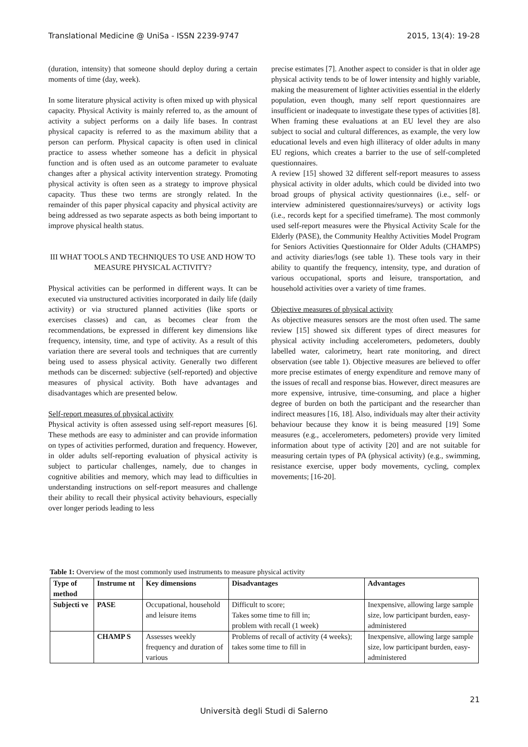Translational Medicine @ UniSa - ISSN 2239-9747 2015, 13(4): 19-28
(duration, intensity) that someone should deploy during a certain moments of time (day, week).
In some literature physical activity is often mixed up with physical capacity. Physical Activity is mainly referred to, as the amount of activity a subject performs on a daily life bases. In contrast physical capacity is referred to as the maximum ability that a person can perform. Physical capacity is often used in clinical practice to assess whether someone has a deficit in physical function and is often used as an outcome parameter to evaluate changes after a physical activity intervention strategy. Promoting physical activity is often seen as a strategy to improve physical capacity. Thus these two terms are strongly related. In the remainder of this paper physical capacity and physical activity are being addressed as two separate aspects as both being important to improve physical health status.
III WHAT TOOLS AND TECHNIQUES TO USE AND HOW TO MEASURE PHYSICAL ACTIVITY?
Physical activities can be performed in different ways. It can be executed via unstructured activities incorporated in daily life (daily activity) or via structured planned activities (like sports or exercises classes) and can, as becomes clear from the recommendations, be expressed in different key dimensions like frequency, intensity, time, and type of activity. As a result of this variation there are several tools and techniques that are currently being used to assess physical activity. Generally two different methods can be discerned: subjective (self-reported) and objective measures of physical activity. Both have advantages and disadvantages which are presented below.
Self-report measures of physical activity
Physical activity is often assessed using self-report measures [6]. These methods are easy to administer and can provide information on types of activities performed, duration and frequency. However, in older adults self-reporting evaluation of physical activity is subject to particular challenges, namely, due to changes in cognitive abilities and memory, which may lead to difficulties in understanding instructions on self-report measures and challenge their ability to recall their physical activity behaviours, especially over longer periods leading to less
precise estimates [7]. Another aspect to consider is that in older age physical activity tends to be of lower intensity and highly variable, making the measurement of lighter activities essential in the elderly population, even though, many self report questionnaires are insufficient or inadequate to investigate these types of activities [8]. When framing these evaluations at an EU level they are also subject to social and cultural differences, as example, the very low educational levels and even high illiteracy of older adults in many EU regions, which creates a barrier to the use of self-completed questionnaires.
A review [15] showed 32 different self-report measures to assess physical activity in older adults, which could be divided into two broad groups of physical activity questionnaires (i.e., self- or interview administered questionnaires/surveys) or activity logs (i.e., records kept for a specified timeframe). The most commonly used self-report measures were the Physical Activity Scale for the Elderly (PASE), the Community Healthy Activities Model Program for Seniors Activities Questionnaire for Older Adults (CHAMPS) and activity diaries/logs (see table 1). These tools vary in their ability to quantify the frequency, intensity, type, and duration of various occupational, sports and leisure, transportation, and household activities over a variety of time frames.
Objective measures of physical activity
As objective measures sensors are the most often used. The same review [15] showed six different types of direct measures for physical activity including accelerometers, pedometers, doubly labelled water, calorimetry, heart rate monitoring, and direct observation (see table 1). Objective measures are believed to offer more precise estimates of energy expenditure and remove many of the issues of recall and response bias. However, direct measures are more expensive, intrusive, time-consuming, and place a higher degree of burden on both the participant and the researcher than indirect measures [16, 18]. Also, individuals may alter their activity behaviour because they know it is being measured [19] Some measures (e.g., accelerometers, pedometers) provide very limited information about type of activity [20] and are not suitable for measuring certain types of PA (physical activity) (e.g., swimming, resistance exercise, upper body movements, cycling, complex movements; [16-20].
Table 1: Overview of the most commonly used instruments to measure physical activity
| Type of method | Instrume nt | Key dimensions | Disadvantages | Advantages |
| --- | --- | --- | --- | --- |
| Subjecti ve | PASE | Occupational, household and leisure items | Difficult to score; Takes some time to fill in; problem with recall (1 week) | Inexpensive, allowing large sample size, low participant burden, easy-administered |
| | CHAMP S | Assesses weekly frequency and duration of various | Problems of recall of activity (4 weeks); takes some time to fill in | Inexpensive, allowing large sample size, low participant burden, easy-administered |
21
Università degli Studi di Salerno